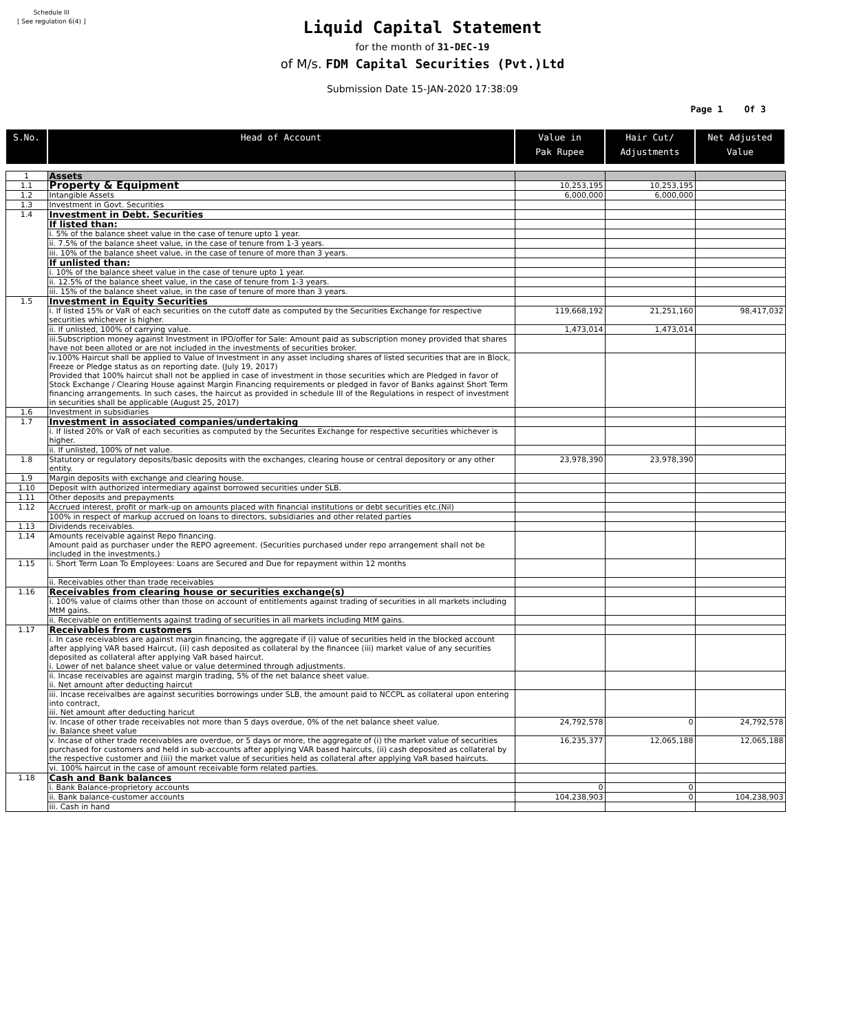Schedule III
[ See regulation 6(4) ]
Liquid Capital Statement
for the month of 31-DEC-19
of M/s. FDM Capital Securities (Pvt.)Ltd
Submission Date 15-JAN-2020 17:38:09
Page 1 Of 3
| S.No. | Head of Account | Value in Pak Rupee | Hair Cut/ Adjustments | Net Adjusted Value |
| --- | --- | --- | --- | --- |
| 1 | Assets | | | |
| 1.1 | Property & Equipment | 10,253,195 | 10,253,195 | |
| 1.2 | Intangible Assets | 6,000,000 | 6,000,000 | |
| 1.3 | Investment in Govt. Securities | | | |
| 1.4 | Investment in Debt. Securities | | | |
| | If listed than: | | | |
| | i. 5% of the balance sheet value in the case of tenure upto 1 year. | | | |
| | ii. 7.5% of the balance sheet value, in the case of tenure from 1-3 years. | | | |
| | iii. 10% of the balance sheet value, in the case of tenure of more than 3 years. | | | |
| | If unlisted than: | | | |
| | i. 10% of the balance sheet value in the case of tenure upto 1 year. | | | |
| | ii. 12.5% of the balance sheet value, in the case of tenure from 1-3 years. | | | |
| | iii. 15% of the balance sheet value, in the case of tenure of more than 3 years. | | | |
| 1.5 | Investment in Equity Securities | | | |
| | i. If listed 15% or VaR of each securities on the cutoff date as computed by the Securities Exchange for respective securities whichever is higher. | 119,668,192 | 21,251,160 | 98,417,032 |
| | ii. If unlisted, 100% of carrying value. | 1,473,014 | 1,473,014 | |
| | iii.Subscription money against Investment in IPO/offer for Sale: Amount paid as subscription money provided that shares have not been alloted or are not included in the investments of securities broker. | | | |
| | iv.100% Haircut shall be applied to Value of Investment in any asset including shares of listed securities that are in Block, Freeze or Pledge status as on reporting date. (July 19, 2017) Provided that 100% haircut shall not be applied in case of investment in those securities which are Pledged in favor of Stock Exchange / Clearing House against Margin Financing requirements or pledged in favor of Banks against Short Term financing arrangements. In such cases, the haircut as provided in schedule III of the Regulations in respect of investment in securities shall be applicable (August 25, 2017) | | | |
| 1.6 | Investment in subsidiaries | | | |
| 1.7 | Investment in associated companies/undertaking | | | |
| | i. If listed 20% or VaR of each securities as computed by the Securites Exchange for respective securities whichever is higher. | | | |
| | ii. If unlisted, 100% of net value. | | | |
| 1.8 | Statutory or regulatory deposits/basic deposits with the exchanges, clearing house or central depository or any other entity. | 23,978,390 | 23,978,390 | |
| 1.9 | Margin deposits with exchange and clearing house. | | | |
| 1.10 | Deposit with authorized intermediary against borrowed securities under SLB. | | | |
| 1.11 | Other deposits and prepayments | | | |
| 1.12 | Accrued interest, profit or mark-up on amounts placed with financial institutions or debt securities etc.(Nil) | | | |
| | 100% in respect of markup accrued on loans to directors, subsidiaries and other related parties | | | |
| 1.13 | Dividends receivables. | | | |
| 1.14 | Amounts receivable against Repo financing. Amount paid as purchaser under the REPO agreement. (Securities purchased under repo arrangement shall not be included in the investments.) | | | |
| 1.15 | i. Short Term Loan To Employees: Loans are Secured and Due for repayment within 12 months | | | |
| | ii. Receivables other than trade receivables | | | |
| 1.16 | Receivables from clearing house or securities exchange(s) | | | |
| | i. 100% value of claims other than those on account of entitlements against trading of securities in all markets including MtM gains. | | | |
| | ii. Receivable on entitlements against trading of securities in all markets including MtM gains. | | | |
| 1.17 | Receivables from customers | | | |
| | i. In case receivables are against margin financing, the aggregate if (i) value of securities held in the blocked account after applying VAR based Haircut, (ii) cash deposited as collateral by the financee (iii) market value of any securities deposited as collateral after applying VaR based haircut. i. Lower of net balance sheet value or value determined through adjustments. | | | |
| | ii. Incase receivables are against margin trading, 5% of the net balance sheet value. ii. Net amount after deducting haircut | | | |
| | iii. Incase receivalbes are against securities borrowings under SLB, the amount paid to NCCPL as collateral upon entering into contract, iii. Net amount after deducting haricut | | | |
| | iv. Incase of other trade receivables not more than 5 days overdue, 0% of the net balance sheet value. iv. Balance sheet value | 24,792,578 | 0 | 24,792,578 |
| | v. Incase of other trade receivables are overdue, or 5 days or more, the aggregate of (i) the market value of securities purchased for customers and held in sub-accounts after applying VAR based haircuts, (ii) cash deposited as collateral by the respective customer and (iii) the market value of securities held as collateral after applying VaR based haircuts. | 16,235,377 | 12,065,188 | 12,065,188 |
| | vi. 100% haircut in the case of amount receivable form related parties. | | | |
| 1.18 | Cash and Bank balances | | | |
| | i. Bank Balance-proprietory accounts | 0 | 0 | |
| | ii. Bank balance-customer accounts | 104,238,903 | 0 | 104,238,903 |
| | iii. Cash in hand | | | |